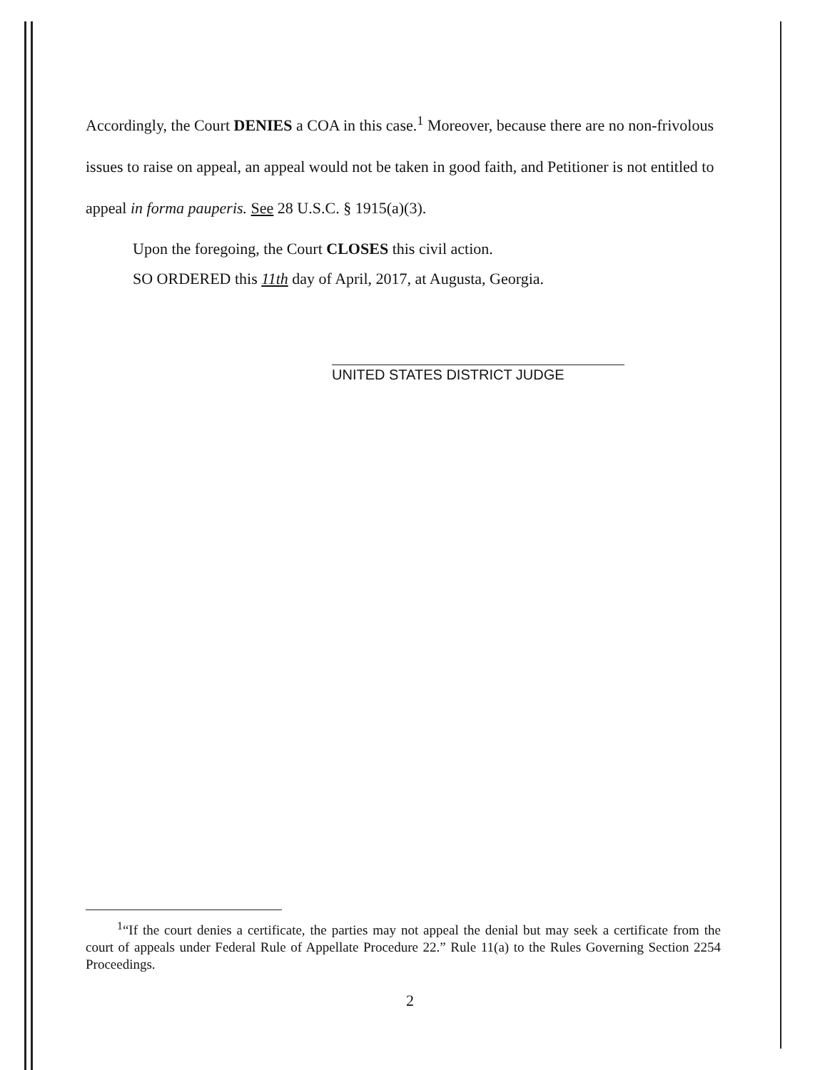Accordingly, the Court DENIES a COA in this case.<sup>1</sup> Moreover, because there are no non-frivolous issues to raise on appeal, an appeal would not be taken in good faith, and Petitioner is not entitled to appeal in forma pauperis. See 28 U.S.C. § 1915(a)(3).
Upon the foregoing, the Court CLOSES this civil action.
SO ORDERED this 11th day of April, 2017, at Augusta, Georgia.
UNITED STATES DISTRICT JUDGE
<sup>1</sup> “If the court denies a certificate, the parties may not appeal the denial but may seek a certificate from the court of appeals under Federal Rule of Appellate Procedure 22.” Rule 11(a) to the Rules Governing Section 2254 Proceedings.
2